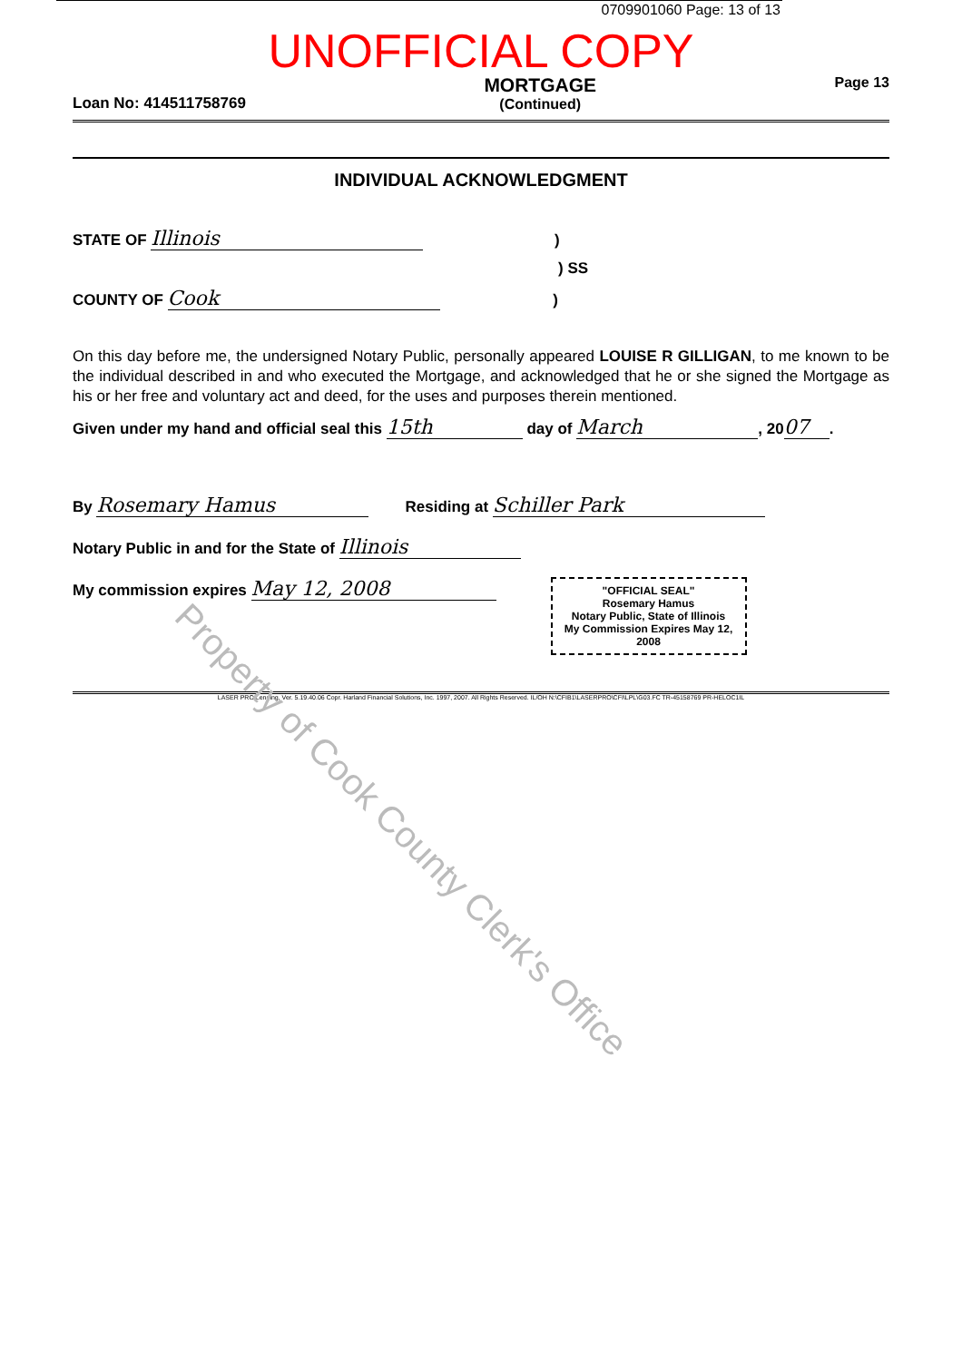0709901060 Page: 13 of 13
UNOFFICIAL COPY
Loan No: 414511758769 MORTGAGE
(Continued) Page 13
INDIVIDUAL ACKNOWLEDGMENT
STATE OF Illinois )
) SS
COUNTY OF Cook )
On this day before me, the undersigned Notary Public, personally appeared LOUISE R GILLIGAN, to me known to be the individual described in and who executed the Mortgage, and acknowledged that he or she signed the Mortgage as his or her free and voluntary act and deed, for the uses and purposes therein mentioned.
Given under my hand and official seal this 15th day of March, 20 07.
By Rosemary Hamus Residing at Schiller Park
Notary Public in and for the State of Illinois
My commission expires May 12, 2008
"OFFICIAL SEAL"
Rosemary Hamus
Notary Public, State of Illinois
My Commission Expires May 12, 2008
LASER PRO Lending, Ver. 5.19.40.06 Copr. Harland Financial Solutions, Inc. 1997, 2007. All Rights Reserved. IL/OH N:\CFIB1\LASERPRO\CFI\LPL\G03.FC TR-45158769 PR-HELOC1IL
Property of Cook County Clerk's Office